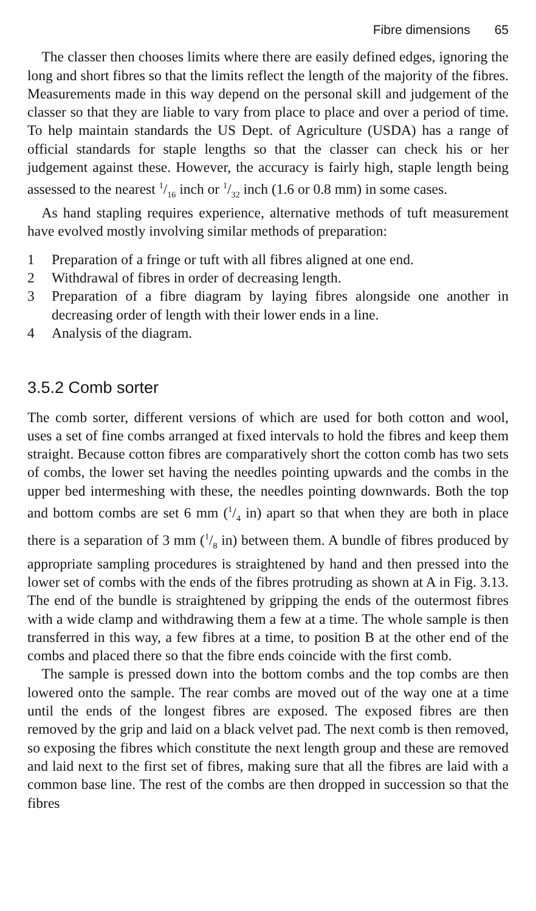Fibre dimensions 65
The classer then chooses limits where there are easily defined edges, ignoring the long and short fibres so that the limits reflect the length of the majority of the fibres. Measurements made in this way depend on the personal skill and judgement of the classer so that they are liable to vary from place to place and over a period of time. To help maintain standards the US Dept. of Agriculture (USDA) has a range of official standards for staple lengths so that the classer can check his or her judgement against these. However, the accuracy is fairly high, staple length being assessed to the nearest 1/16 inch or 1/32 inch (1.6 or 0.8 mm) in some cases.
As hand stapling requires experience, alternative methods of tuft measurement have evolved mostly involving similar methods of preparation:
1 Preparation of a fringe or tuft with all fibres aligned at one end.
2 Withdrawal of fibres in order of decreasing length.
3 Preparation of a fibre diagram by laying fibres alongside one another in decreasing order of length with their lower ends in a line.
4 Analysis of the diagram.
3.5.2 Comb sorter
The comb sorter, different versions of which are used for both cotton and wool, uses a set of fine combs arranged at fixed intervals to hold the fibres and keep them straight. Because cotton fibres are comparatively short the cotton comb has two sets of combs, the lower set having the needles pointing upwards and the combs in the upper bed intermeshing with these, the needles pointing downwards. Both the top and bottom combs are set 6 mm (1/4 in) apart so that when they are both in place there is a separation of 3 mm (1/8 in) between them. A bundle of fibres produced by appropriate sampling procedures is straightened by hand and then pressed into the lower set of combs with the ends of the fibres protruding as shown at A in Fig. 3.13. The end of the bundle is straightened by gripping the ends of the outermost fibres with a wide clamp and withdrawing them a few at a time. The whole sample is then transferred in this way, a few fibres at a time, to position B at the other end of the combs and placed there so that the fibre ends coincide with the first comb.
The sample is pressed down into the bottom combs and the top combs are then lowered onto the sample. The rear combs are moved out of the way one at a time until the ends of the longest fibres are exposed. The exposed fibres are then removed by the grip and laid on a black velvet pad. The next comb is then removed, so exposing the fibres which constitute the next length group and these are removed and laid next to the first set of fibres, making sure that all the fibres are laid with a common base line. The rest of the combs are then dropped in succession so that the fibres